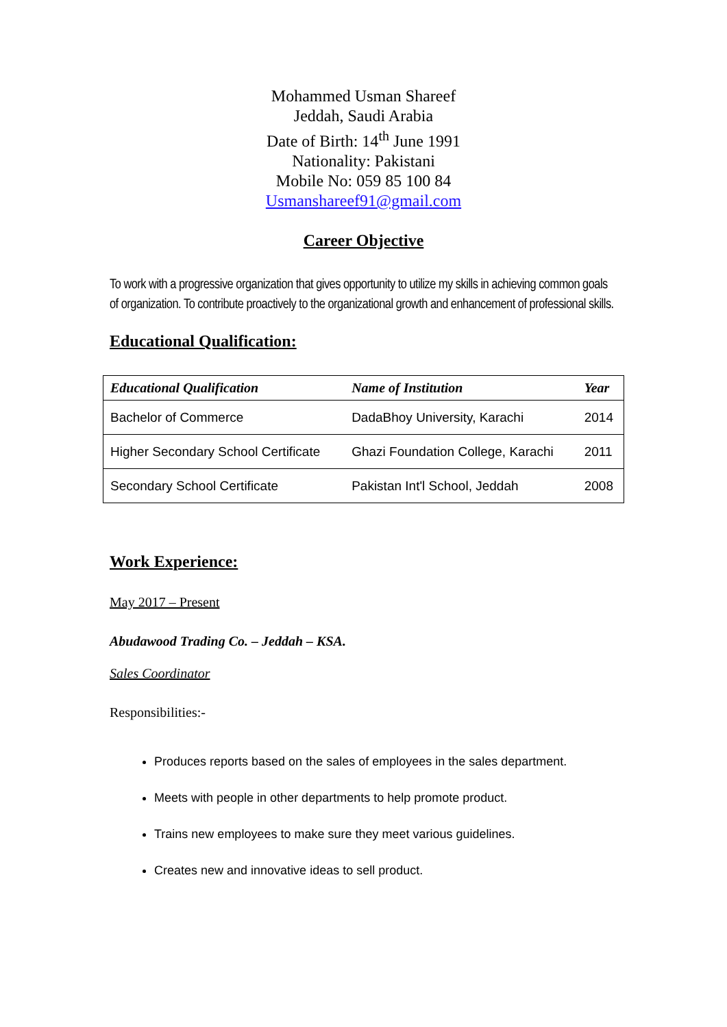Mohammed Usman Shareef
Jeddah, Saudi Arabia
Date of Birth: 14<sup>th</sup> June 1991
Nationality: Pakistani
Mobile No: 059 85 100 84
Usmanshareef91@gmail.com
Career Objective
To work with a progressive organization that gives opportunity to utilize my skills in achieving common goals of organization. To contribute proactively to the organizational growth and enhancement of professional skills.
Educational Qualification:
| Educational Qualification | Name of Institution | Year |
| --- | --- | --- |
| Bachelor of Commerce | DadaBhoy University, Karachi | 2014 |
| Higher Secondary School Certificate | Ghazi Foundation College, Karachi | 2011 |
| Secondary School Certificate | Pakistan Int'l School, Jeddah | 2008 |
Work Experience:
May 2017 – Present
Abudawood Trading Co. – Jeddah – KSA.
Sales Coordinator
Responsibilities:-
Produces reports based on the sales of employees in the sales department.
Meets with people in other departments to help promote product.
Trains new employees to make sure they meet various guidelines.
Creates new and innovative ideas to sell product.